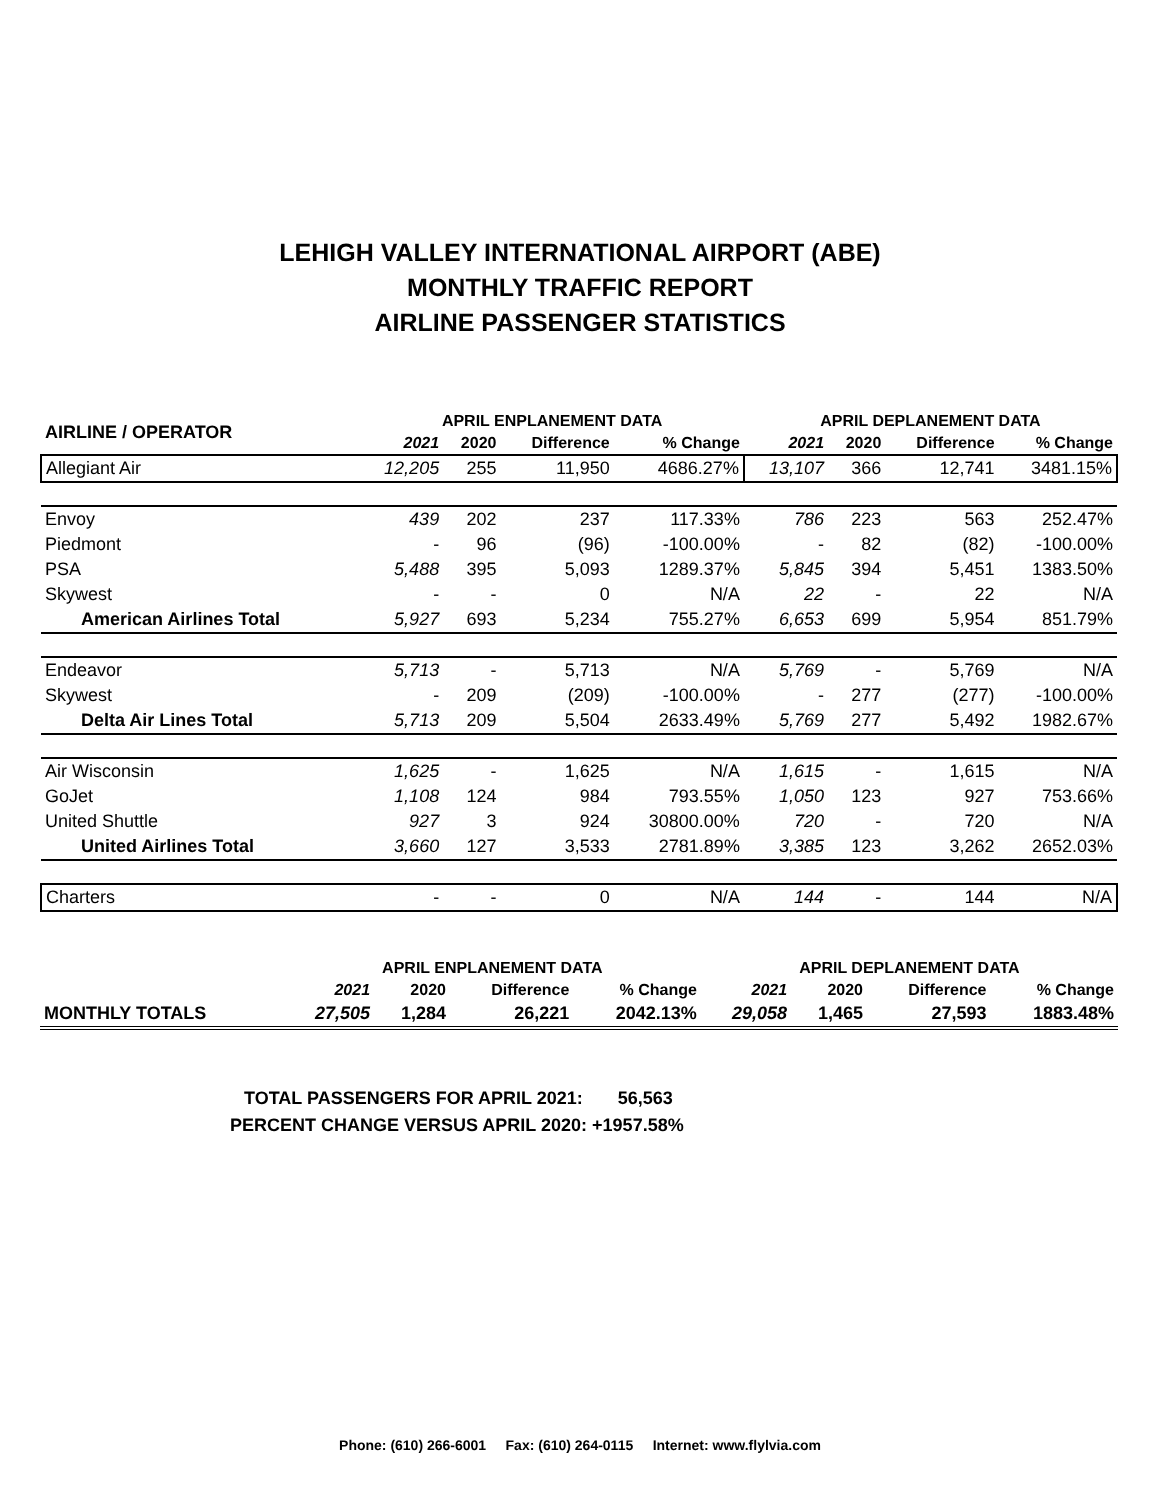LEHIGH VALLEY INTERNATIONAL AIRPORT (ABE)
MONTHLY TRAFFIC REPORT
AIRLINE PASSENGER STATISTICS
| AIRLINE / OPERATOR | APRIL ENPLANEMENT DATA | | | | APRIL DEPLANEMENT DATA | | | |
| --- | --- | --- | --- | --- | --- | --- | --- | --- |
| | 2021 | 2020 | Difference | % Change | 2021 | 2020 | Difference | % Change |
| Allegiant Air | 12,205 | 255 | 11,950 | 4686.27% | 13,107 | 366 | 12,741 | 3481.15% |
| Envoy | 439 | 202 | 237 | 117.33% | 786 | 223 | 563 | 252.47% |
| Piedmont | - | 96 | (96) | -100.00% | - | 82 | (82) | -100.00% |
| PSA | 5,488 | 395 | 5,093 | 1289.37% | 5,845 | 394 | 5,451 | 1383.50% |
| Skywest | - | - | 0 | N/A | 22 | - | 22 | N/A |
| American Airlines Total | 5,927 | 693 | 5,234 | 755.27% | 6,653 | 699 | 5,954 | 851.79% |
| Endeavor | 5,713 | - | 5,713 | N/A | 5,769 | - | 5,769 | N/A |
| Skywest | - | 209 | (209) | -100.00% | - | 277 | (277) | -100.00% |
| Delta Air Lines Total | 5,713 | 209 | 5,504 | 2633.49% | 5,769 | 277 | 5,492 | 1982.67% |
| Air Wisconsin | 1,625 | - | 1,625 | N/A | 1,615 | - | 1,615 | N/A |
| GoJet | 1,108 | 124 | 984 | 793.55% | 1,050 | 123 | 927 | 753.66% |
| United Shuttle | 927 | 3 | 924 | 30800.00% | 720 | - | 720 | N/A |
| United Airlines Total | 3,660 | 127 | 3,533 | 2781.89% | 3,385 | 123 | 3,262 | 2652.03% |
| Charters | - | - | 0 | N/A | 144 | - | 144 | N/A |
| | APRIL ENPLANEMENT DATA | | | | APRIL DEPLANEMENT DATA | | | |
| --- | --- | --- | --- | --- | --- | --- | --- | --- |
| | 2021 | 2020 | Difference | % Change | 2021 | 2020 | Difference | % Change |
| MONTHLY TOTALS | 27,505 | 1,284 | 26,221 | 2042.13% | 29,058 | 1,465 | 27,593 | 1883.48% |
TOTAL PASSENGERS FOR APRIL 2021: 56,563
PERCENT CHANGE VERSUS APRIL 2020: +1957.58%
Phone: (610) 266-6001 Fax: (610) 264-0115 Internet: www.flylvia.com